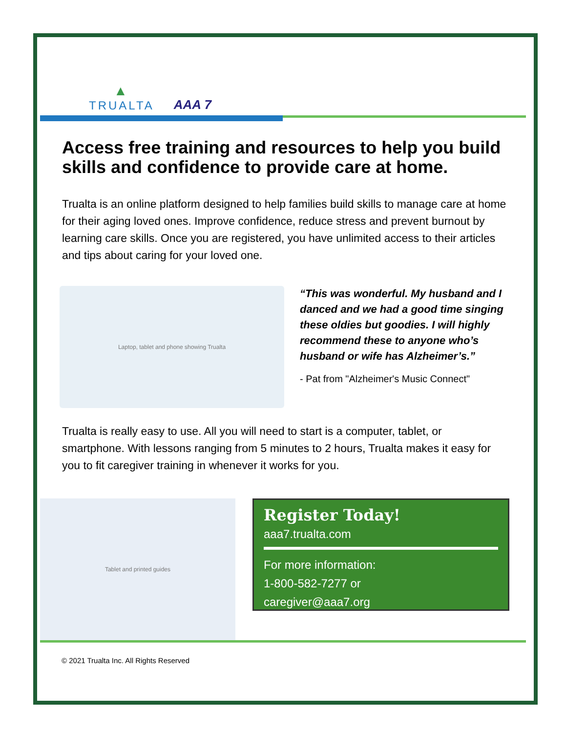▲
TRUALTA
AAA 7
Access free training and resources to help you build skills and confidence to provide care at home.
Trualta is an online platform designed to help families build skills to manage care at home for their aging loved ones. Improve confidence, reduce stress and prevent burnout by learning care skills. Once you are registered, you have unlimited access to their articles and tips about caring for your loved one.
Laptop, tablet and phone showing Trualta
“This was wonderful. My husband and I danced and we had a good time singing these oldies but goodies. I will highly recommend these to anyone who’s husband or wife has Alzheimer’s.”
- Pat from "Alzheimer's Music Connect"
Trualta is really easy to use. All you will need to start is a computer, tablet, or smartphone. With lessons ranging from 5 minutes to 2 hours, Trualta makes it easy for you to fit caregiver training in whenever it works for you.
Tablet and printed guides
Register Today!
aaa7.trualta.com
For more information:
1-800-582-7277 or
caregiver@aaa7.org
© 2021 Trualta Inc. All Rights Reserved